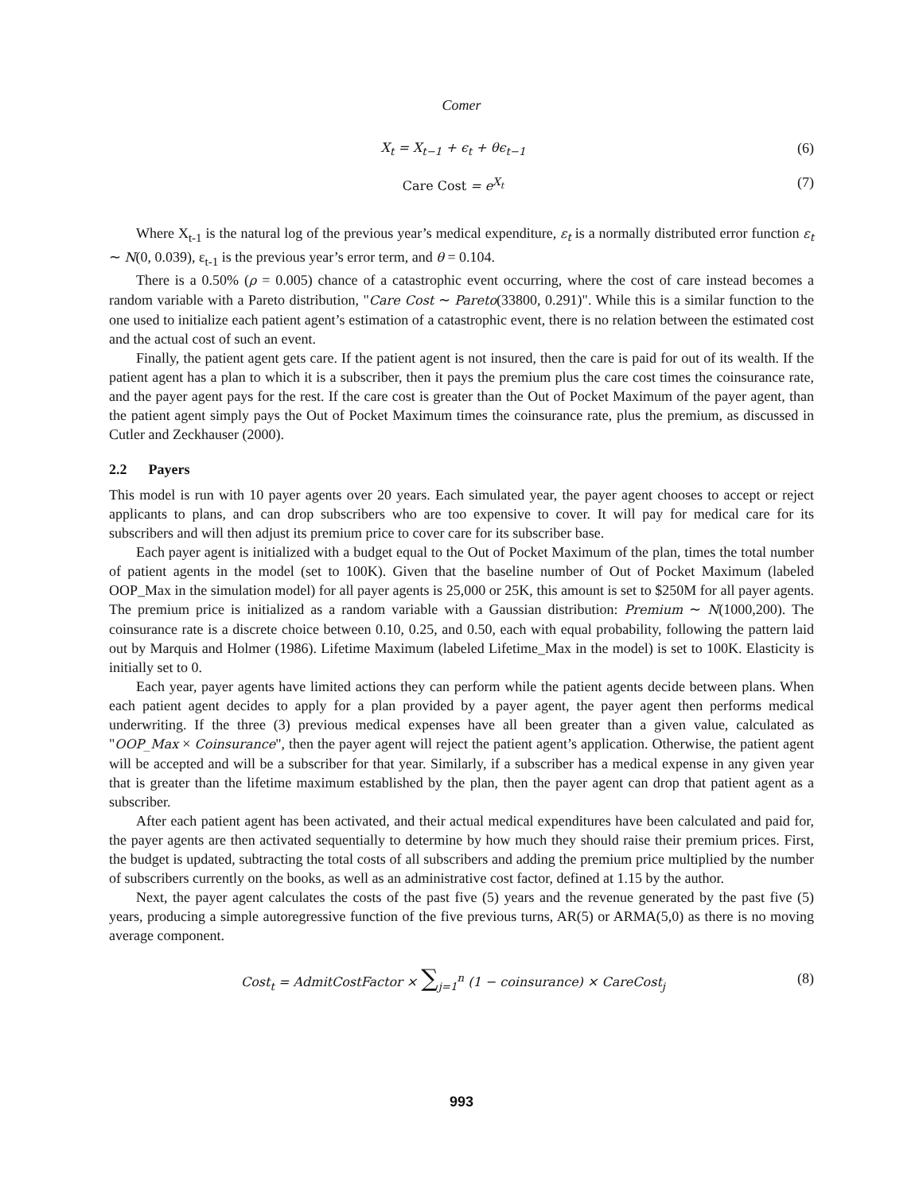Comer
X<sub>t</sub> = X<sub>t−1</sub> + ϵ<sub>t</sub> + θϵ<sub>t−1</sub> (6)
Care Cost = e<sup>X<sub>t</sub></sup> (7)
Where X<sub>t-1</sub> is the natural log of the previous year’s medical expenditure, ε<sub>t</sub> is a normally distributed error function ε<sub>t</sub> ∼ N(0, 0.039), ε<sub>t-1</sub> is the previous year’s error term, and θ = 0.104.
There is a 0.50% (ρ = 0.005) chance of a catastrophic event occurring, where the cost of care instead becomes a random variable with a Pareto distribution, "Care Cost ∼ Pareto(33800, 0.291)". While this is a similar function to the one used to initialize each patient agent’s estimation of a catastrophic event, there is no relation between the estimated cost and the actual cost of such an event.
Finally, the patient agent gets care. If the patient agent is not insured, then the care is paid for out of its wealth. If the patient agent has a plan to which it is a subscriber, then it pays the premium plus the care cost times the coinsurance rate, and the payer agent pays for the rest. If the care cost is greater than the Out of Pocket Maximum of the payer agent, than the patient agent simply pays the Out of Pocket Maximum times the coinsurance rate, plus the premium, as discussed in Cutler and Zeckhauser (2000).
2.2 Payers
This model is run with 10 payer agents over 20 years. Each simulated year, the payer agent chooses to accept or reject applicants to plans, and can drop subscribers who are too expensive to cover. It will pay for medical care for its subscribers and will then adjust its premium price to cover care for its subscriber base.
Each payer agent is initialized with a budget equal to the Out of Pocket Maximum of the plan, times the total number of patient agents in the model (set to 100K). Given that the baseline number of Out of Pocket Maximum (labeled OOP_Max in the simulation model) for all payer agents is 25,000 or 25K, this amount is set to $250M for all payer agents. The premium price is initialized as a random variable with a Gaussian distribution: Premium ∼ N(1000,200). The coinsurance rate is a discrete choice between 0.10, 0.25, and 0.50, each with equal probability, following the pattern laid out by Marquis and Holmer (1986). Lifetime Maximum (labeled Lifetime_Max in the model) is set to 100K. Elasticity is initially set to 0.
Each year, payer agents have limited actions they can perform while the patient agents decide between plans. When each patient agent decides to apply for a plan provided by a payer agent, the payer agent then performs medical underwriting. If the three (3) previous medical expenses have all been greater than a given value, calculated as "OOP_Max × Coinsurance", then the payer agent will reject the patient agent’s application. Otherwise, the patient agent will be accepted and will be a subscriber for that year. Similarly, if a subscriber has a medical expense in any given year that is greater than the lifetime maximum established by the plan, then the payer agent can drop that patient agent as a subscriber.
After each patient agent has been activated, and their actual medical expenditures have been calculated and paid for, the payer agents are then activated sequentially to determine by how much they should raise their premium prices. First, the budget is updated, subtracting the total costs of all subscribers and adding the premium price multiplied by the number of subscribers currently on the books, as well as an administrative cost factor, defined at 1.15 by the author.
Next, the payer agent calculates the costs of the past five (5) years and the revenue generated by the past five (5) years, producing a simple autoregressive function of the five previous turns, AR(5) or ARMA(5,0) as there is no moving average component.
Cost<sub>t</sub> = AdmitCostFactor × ∑<sub>j=1</sub><sup>n</sup> (1 − coinsurance) × CareCost<sub>j</sub> (8)
993